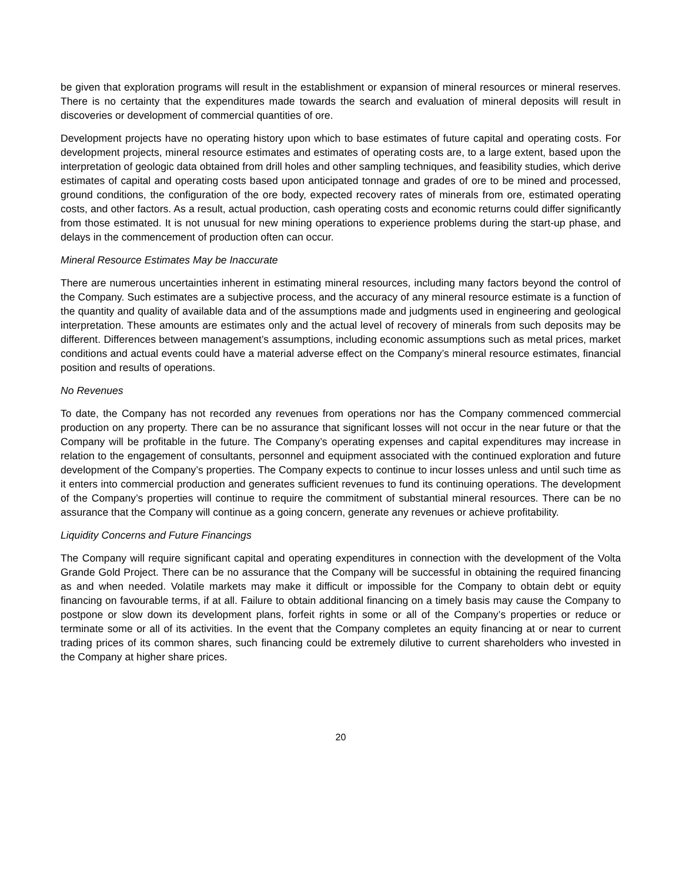be given that exploration programs will result in the establishment or expansion of mineral resources or mineral reserves. There is no certainty that the expenditures made towards the search and evaluation of mineral deposits will result in discoveries or development of commercial quantities of ore.
Development projects have no operating history upon which to base estimates of future capital and operating costs. For development projects, mineral resource estimates and estimates of operating costs are, to a large extent, based upon the interpretation of geologic data obtained from drill holes and other sampling techniques, and feasibility studies, which derive estimates of capital and operating costs based upon anticipated tonnage and grades of ore to be mined and processed, ground conditions, the configuration of the ore body, expected recovery rates of minerals from ore, estimated operating costs, and other factors. As a result, actual production, cash operating costs and economic returns could differ significantly from those estimated. It is not unusual for new mining operations to experience problems during the start-up phase, and delays in the commencement of production often can occur.
Mineral Resource Estimates May be Inaccurate
There are numerous uncertainties inherent in estimating mineral resources, including many factors beyond the control of the Company. Such estimates are a subjective process, and the accuracy of any mineral resource estimate is a function of the quantity and quality of available data and of the assumptions made and judgments used in engineering and geological interpretation. These amounts are estimates only and the actual level of recovery of minerals from such deposits may be different. Differences between management’s assumptions, including economic assumptions such as metal prices, market conditions and actual events could have a material adverse effect on the Company’s mineral resource estimates, financial position and results of operations.
No Revenues
To date, the Company has not recorded any revenues from operations nor has the Company commenced commercial production on any property. There can be no assurance that significant losses will not occur in the near future or that the Company will be profitable in the future. The Company’s operating expenses and capital expenditures may increase in relation to the engagement of consultants, personnel and equipment associated with the continued exploration and future development of the Company’s properties. The Company expects to continue to incur losses unless and until such time as it enters into commercial production and generates sufficient revenues to fund its continuing operations. The development of the Company’s properties will continue to require the commitment of substantial mineral resources. There can be no assurance that the Company will continue as a going concern, generate any revenues or achieve profitability.
Liquidity Concerns and Future Financings
The Company will require significant capital and operating expenditures in connection with the development of the Volta Grande Gold Project. There can be no assurance that the Company will be successful in obtaining the required financing as and when needed. Volatile markets may make it difficult or impossible for the Company to obtain debt or equity financing on favourable terms, if at all. Failure to obtain additional financing on a timely basis may cause the Company to postpone or slow down its development plans, forfeit rights in some or all of the Company’s properties or reduce or terminate some or all of its activities. In the event that the Company completes an equity financing at or near to current trading prices of its common shares, such financing could be extremely dilutive to current shareholders who invested in the Company at higher share prices.
20